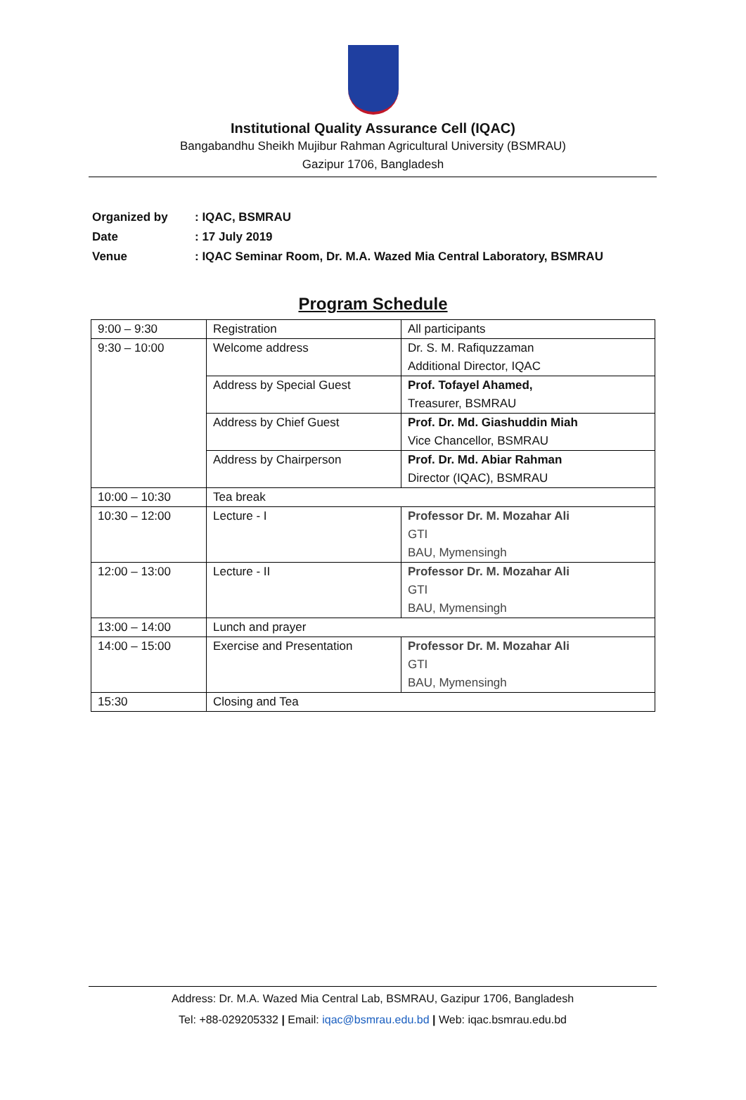Institutional Quality Assurance Cell (IQAC)
Bangabandhu Sheikh Mujibur Rahman Agricultural University (BSMRAU)
Gazipur 1706, Bangladesh
| Organized by | : IQAC, BSMRAU |
| Date | : 17 July 2019 |
| Venue | : IQAC Seminar Room, Dr. M.A. Wazed Mia Central Laboratory, BSMRAU |
Program Schedule
| 9:00 – 9:30 | Registration | All participants |
| 9:30 – 10:00 | Welcome address | Dr. S. M. Rafiquzzaman Additional Director, IQAC |
| | Address by Special Guest | Prof. Tofayel Ahamed, Treasurer, BSMRAU |
| | Address by Chief Guest | Prof. Dr. Md. Giashuddin Miah Vice Chancellor, BSMRAU |
| | Address by Chairperson | Prof. Dr. Md. Abiar Rahman Director (IQAC), BSMRAU |
| 10:00 – 10:30 | Tea break | |
| 10:30 – 12:00 | Lecture - I | Professor Dr. M. Mozahar Ali GTI BAU, Mymensingh |
| 12:00 – 13:00 | Lecture - II | Professor Dr. M. Mozahar Ali GTI BAU, Mymensingh |
| 13:00 – 14:00 | Lunch and prayer | |
| 14:00 – 15:00 | Exercise and Presentation | Professor Dr. M. Mozahar Ali GTI BAU, Mymensingh |
| 15:30 | Closing and Tea | |
Address: Dr. M.A. Wazed Mia Central Lab, BSMRAU, Gazipur 1706, Bangladesh
Tel: +88-029205332 | Email: iqac@bsmrau.edu.bd | Web: iqac.bsmrau.edu.bd